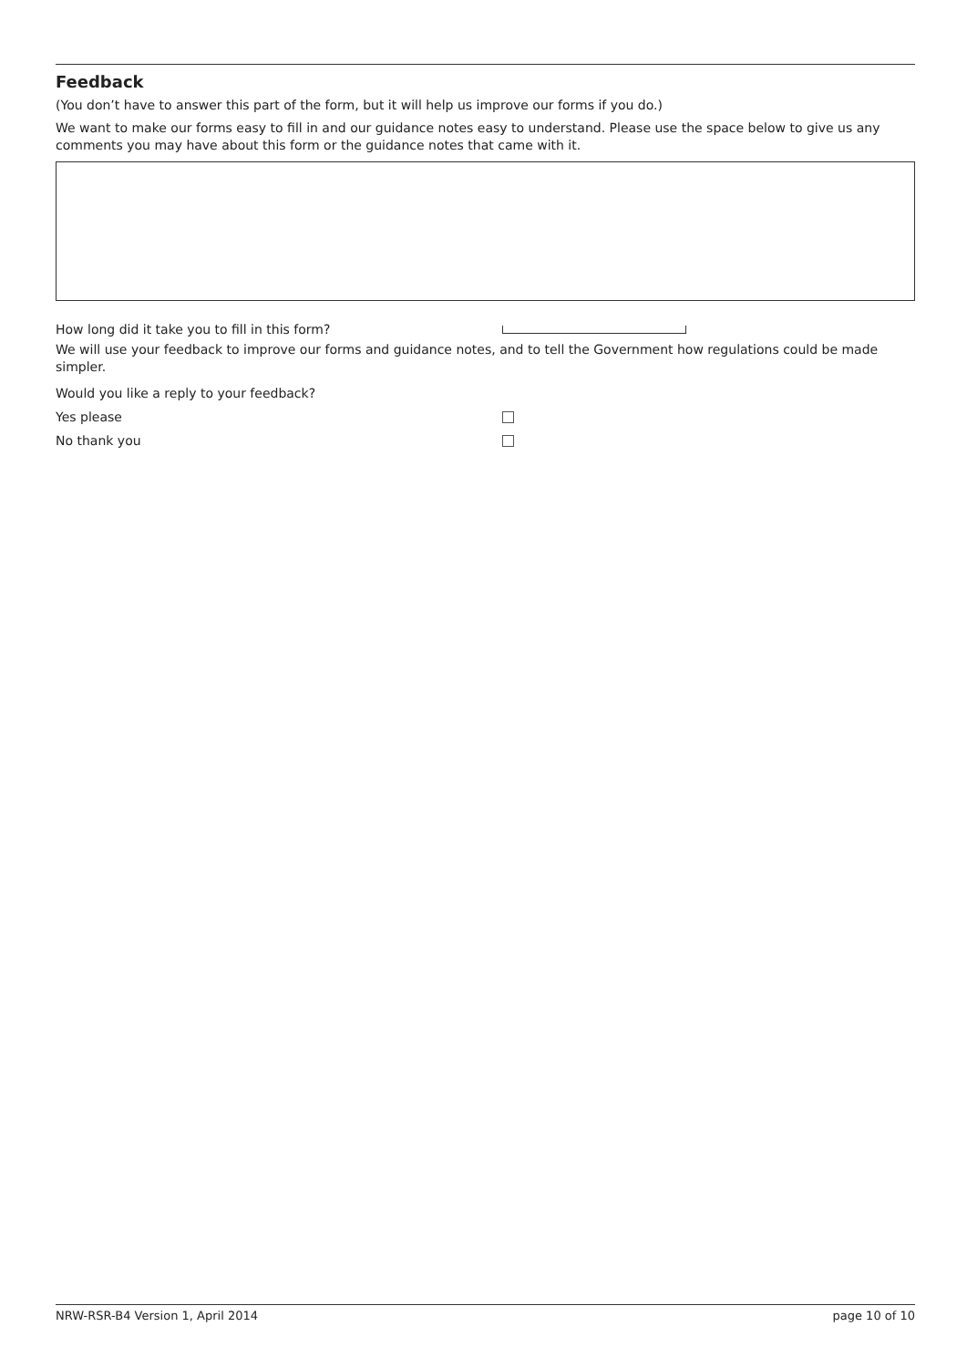Feedback
(You don’t have to answer this part of the form, but it will help us improve our forms if you do.)
We want to make our forms easy to fill in and our guidance notes easy to understand. Please use the space below to give us any comments you may have about this form or the guidance notes that came with it.
How long did it take you to fill in this form?
We will use your feedback to improve our forms and guidance notes, and to tell the Government how regulations could be made simpler.
Would you like a reply to your feedback?
Yes please
No thank you
NRW-RSR-B4 Version 1, April 2014 page 10 of 10